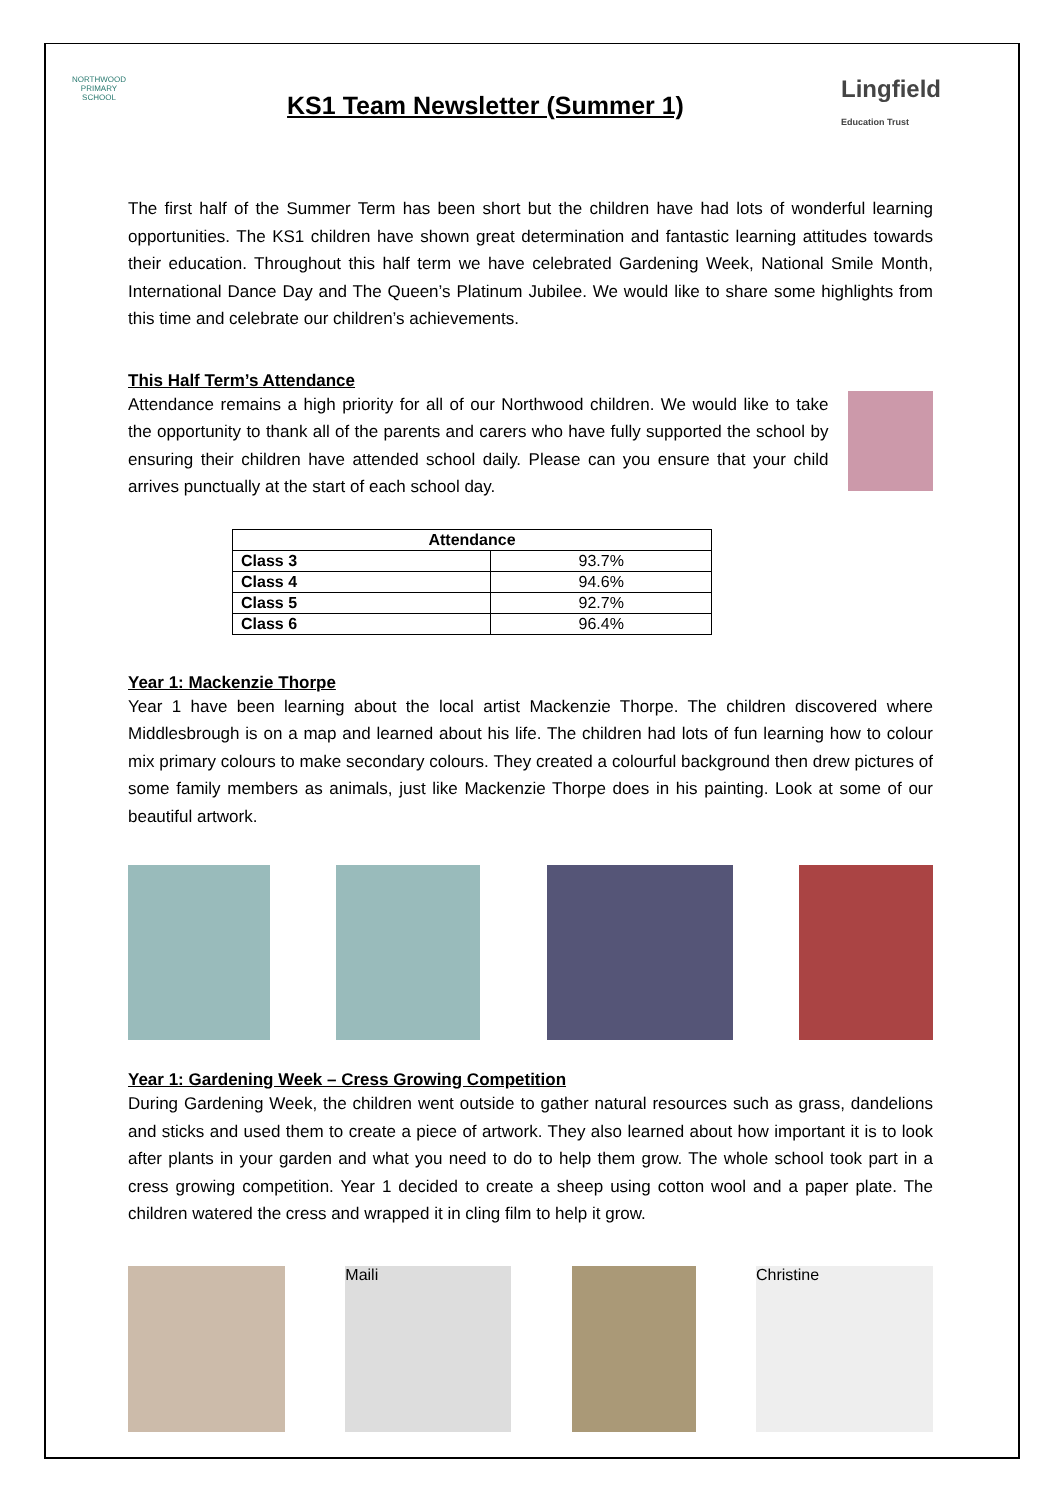NORTHWOOD PRIMARY SCHOOL
KS1 Team Newsletter (Summer 1)
Lingfield
Education Trust
The first half of the Summer Term has been short but the children have had lots of wonderful learning opportunities. The KS1 children have shown great determination and fantastic learning attitudes towards their education. Throughout this half term we have celebrated Gardening Week, National Smile Month, International Dance Day and The Queen’s Platinum Jubilee. We would like to share some highlights from this time and celebrate our children’s achievements.
This Half Term’s Attendance
Attendance remains a high priority for all of our Northwood children. We would like to take the opportunity to thank all of the parents and carers who have fully supported the school by ensuring their children have attended school daily. Please can you ensure that your child arrives punctually at the start of each school day.
| Attendance | |
| --- | --- |
| Class 3 | 93.7% |
| Class 4 | 94.6% |
| Class 5 | 92.7% |
| Class 6 | 96.4% |
Year 1: Mackenzie Thorpe
Year 1 have been learning about the local artist Mackenzie Thorpe. The children discovered where Middlesbrough is on a map and learned about his life. The children had lots of fun learning how to colour mix primary colours to make secondary colours. They created a colourful background then drew pictures of some family members as animals, just like Mackenzie Thorpe does in his painting. Look at some of our beautiful artwork.
Year 1: Gardening Week – Cress Growing Competition
During Gardening Week, the children went outside to gather natural resources such as grass, dandelions and sticks and used them to create a piece of artwork. They also learned about how important it is to look after plants in your garden and what you need to do to help them grow. The whole school took part in a cress growing competition. Year 1 decided to create a sheep using cotton wool and a paper plate. The children watered the cress and wrapped it in cling film to help it grow.
Maili Christine